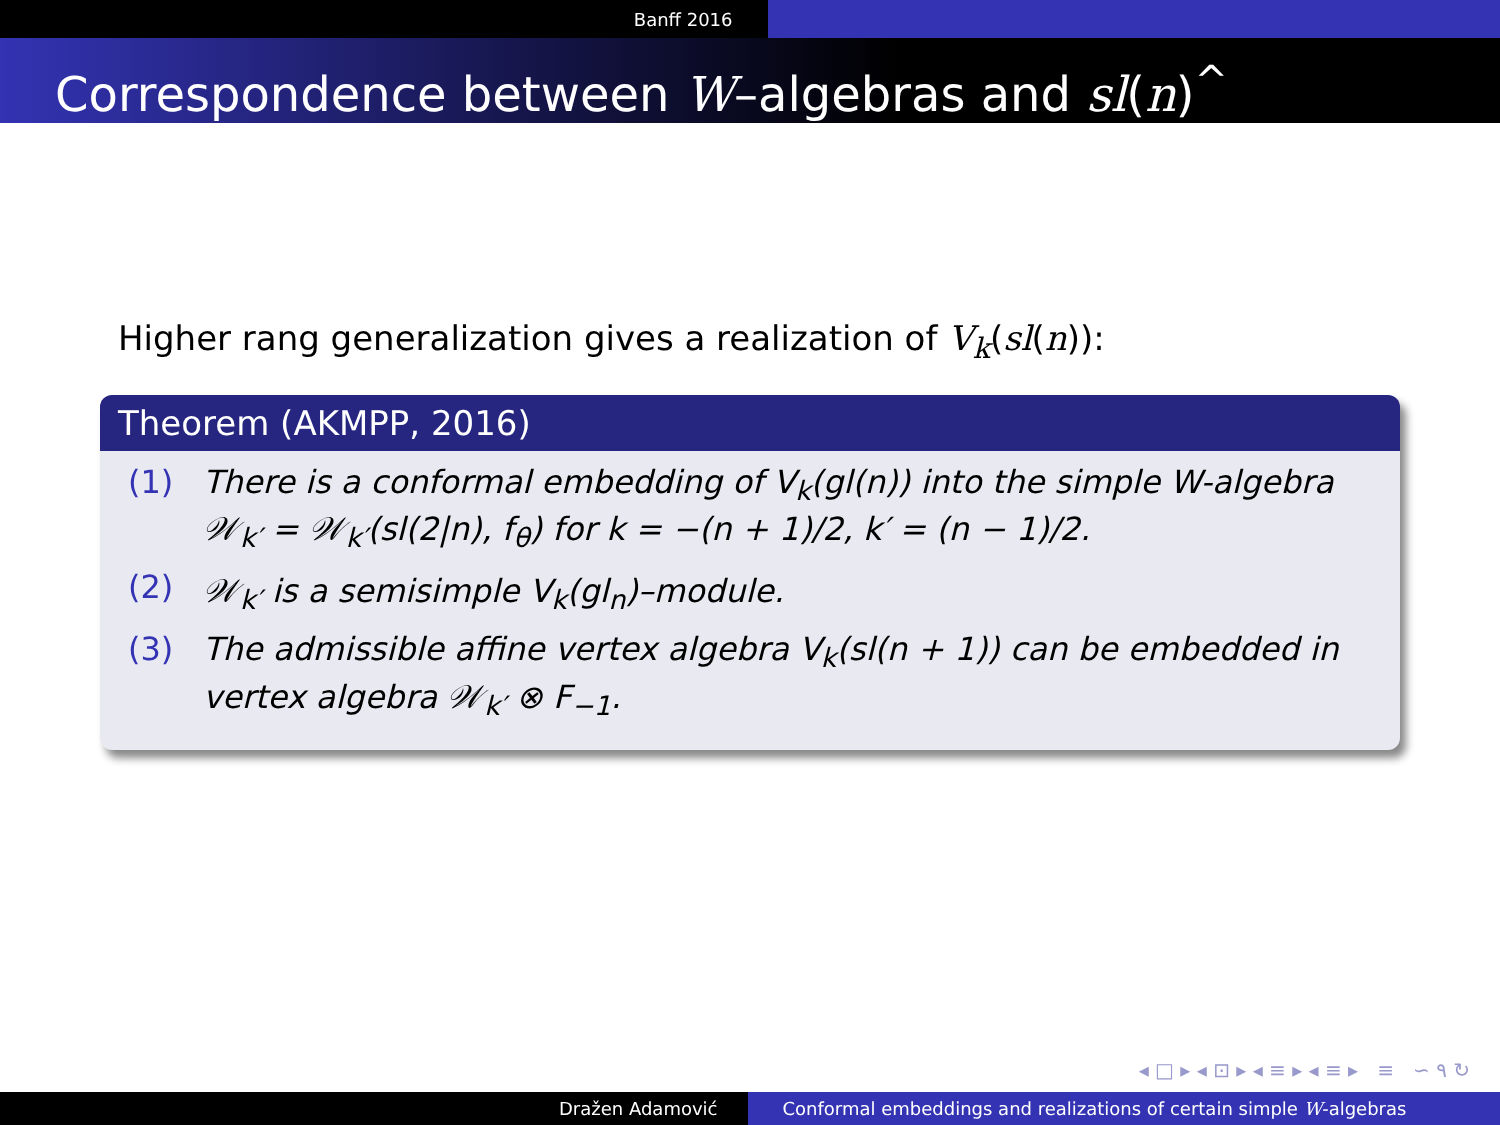Banff 2016
Correspondence between W–algebras and sl(n)<sup>^</sup>
Higher rang generalization gives a realization of V<sub>k</sub>(sl(n)):
Theorem (AKMPP, 2016)
(1) There is a conformal embedding of V<sub>k</sub>(gl(n)) into the simple W-algebra 𝒲<sub>k′</sub> = 𝒲<sub>k′</sub>(sl(2|n), f<sub>θ</sub>) for k = −(n + 1)/2, k′ = (n − 1)/2.
(2) 𝒲<sub>k′</sub> is a semisimple V<sub>k</sub>(gl<sub>n</sub>)–module.
(3) The admissible affine vertex algebra V<sub>k</sub>(sl(n + 1)) can be embedded in vertex algebra 𝒲<sub>k′</sub> ⊗ F<sub>−1</sub>.
◂ □ ▸ ◂ ⊡ ▸ ◂ ≡ ▸ ◂ ≡ ▸ ≡ ∽ ۹ ↻
Dražen Adamović Conformal embeddings and realizations of certain simple W -algebras